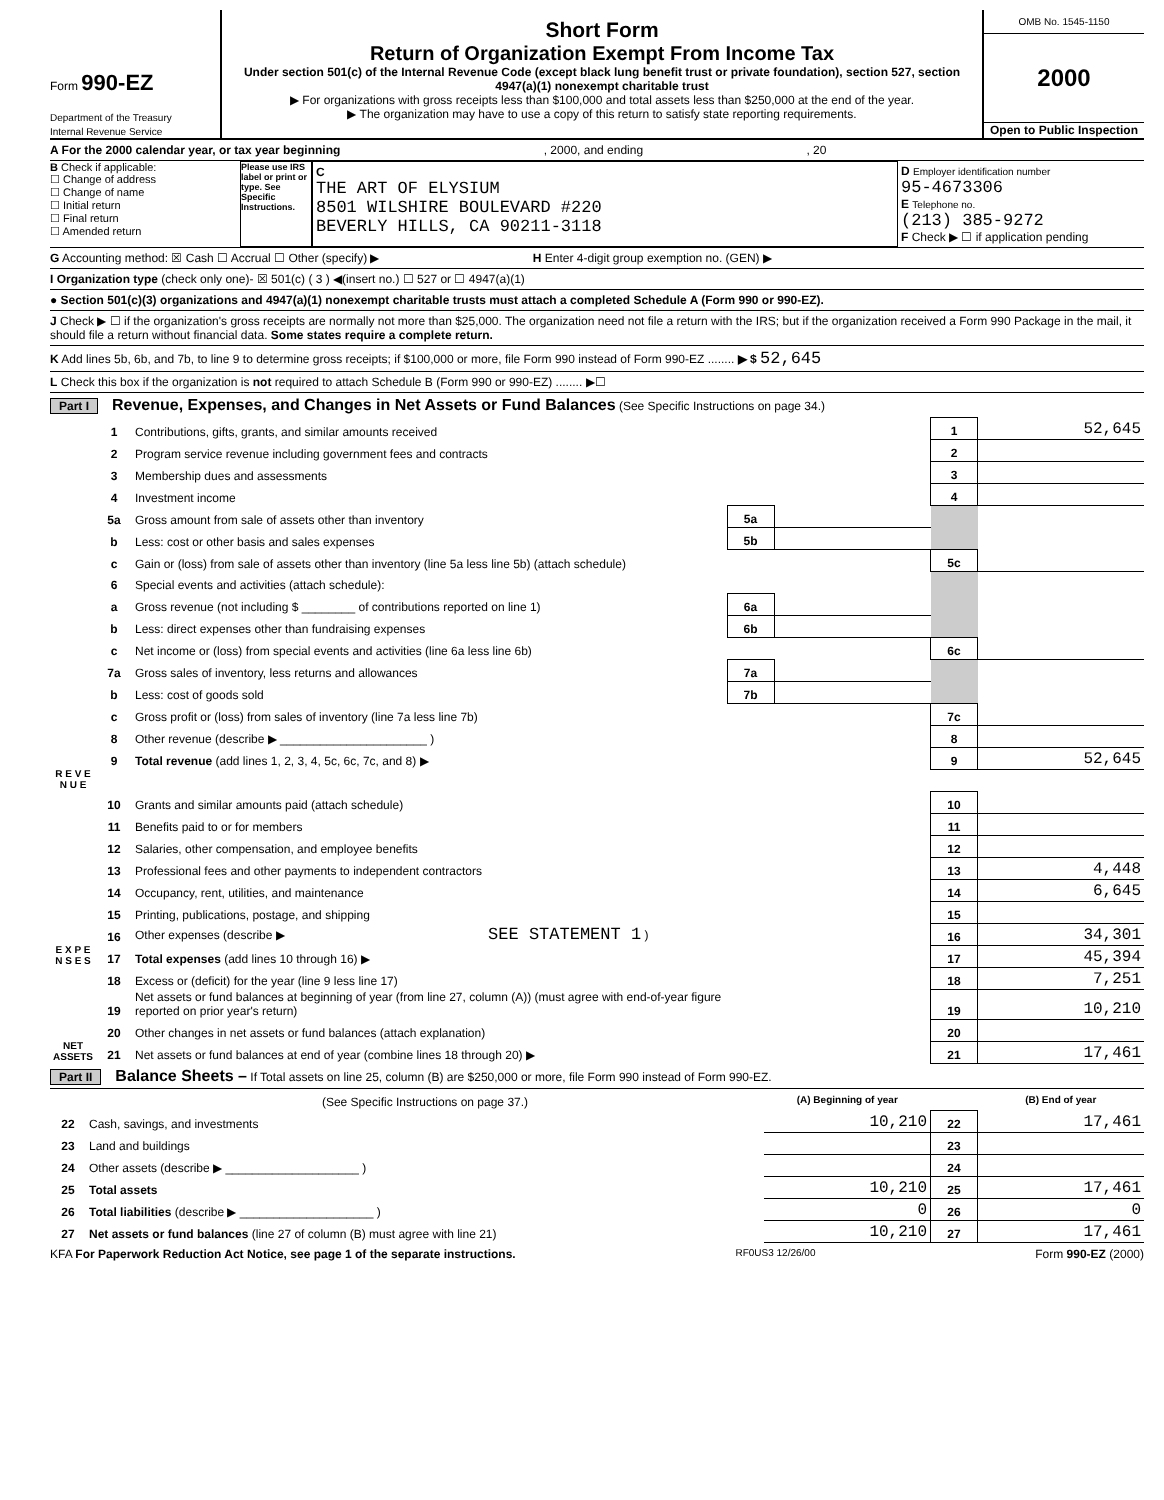Form 990-EZ
Department of the Treasury
Internal Revenue Service
Short Form
Return of Organization Exempt From Income Tax
Under section 501(c) of the Internal Revenue Code (except black lung benefit trust or private foundation), section 527, section 4947(a)(1) nonexempt charitable trust
▶ For organizations with gross receipts less than $100,000 and total assets less than $250,000 at the end of the year.
▶ The organization may have to use a copy of this return to satisfy state reporting requirements.
OMB No. 1545-1150
2000
Open to Public Inspection
A For the 2000 calendar year, or tax year beginning , 2000, and ending , 20
B Check if applicable:
☐ Change of address
☐ Change of name
☐ Initial return
☐ Final return
☐ Amended return
Please use IRS label or print or type. See Specific Instructions.
C
THE ART OF ELYSIUM
8501 WILSHIRE BOULEVARD #220
BEVERLY HILLS, CA 90211-3118
D Employer identification number
95-4673306
E Telephone no.
(213) 385-9272
F Check ▶ ☐ if application pending
G Accounting method: ☒ Cash ☐ Accrual ☐ Other (specify) ▶ H Enter 4-digit group exemption no. (GEN) ▶
I Organization type (check only one)- ☒ 501(c) ( 3 ) ◀(insert no.) ☐ 527 or ☐ 4947(a)(1)
● Section 501(c)(3) organizations and 4947(a)(1) nonexempt charitable trusts must attach a completed Schedule A (Form 990 or 990-EZ).
J Check ▶ ☐ if the organization's gross receipts are normally not more than $25,000. The organization need not file a return with the IRS; but if the organization received a Form 990 Package in the mail, it should file a return without financial data. Some states require a complete return.
K Add lines 5b, 6b, and 7b, to line 9 to determine gross receipts; if $100,000 or more, file Form 990 instead of Form 990-EZ ........ ▶ $ 52,645
L Check this box if the organization is not required to attach Schedule B (Form 990 or 990-EZ) ........ ▶☐
Part I Revenue, Expenses, and Changes in Net Assets or Fund Balances (See Specific Instructions on page 34.)
| R E V E N U E | 1 | Contributions, gifts, grants, and similar amounts received | | | 1 | 52,645 |
| | 2 | Program service revenue including government fees and contracts | | | 2 | |
| | 3 | Membership dues and assessments | | | 3 | |
| | 4 | Investment income | | | 4 | |
| | 5a | Gross amount from sale of assets other than inventory | 5a | | | |
| | b | Less: cost or other basis and sales expenses | 5b | | | |
| | c | Gain or (loss) from sale of assets other than inventory (line 5a less line 5b) (attach schedule) | | | 5c | |
| | 6 | Special events and activities (attach schedule): | | | | |
| | a | Gross revenue (not including $ ________ of contributions reported on line 1) | 6a | | | |
| | b | Less: direct expenses other than fundraising expenses | 6b | | | |
| | c | Net income or (loss) from special events and activities (line 6a less line 6b) | | | 6c | |
| | 7a | Gross sales of inventory, less returns and allowances | 7a | | | |
| | b | Less: cost of goods sold | 7b | | | |
| | c | Gross profit or (loss) from sales of inventory (line 7a less line 7b) | | | 7c | |
| | 8 | Other revenue (describe ▶ ______________________ ) | | | 8 | |
| | 9 | Total revenue (add lines 1, 2, 3, 4, 5c, 6c, 7c, and 8) ▶ | | | 9 | 52,645 |
| E X P E N S E S | 10 | Grants and similar amounts paid (attach schedule) | | | 10 | |
| | 11 | Benefits paid to or for members | | | 11 | |
| | 12 | Salaries, other compensation, and employee benefits | | | 12 | |
| | 13 | Professional fees and other payments to independent contractors | | | 13 | 4,448 |
| | 14 | Occupancy, rent, utilities, and maintenance | | | 14 | 6,645 |
| | 15 | Printing, publications, postage, and shipping | | | 15 | |
| | 16 | Other expenses (describe ▶ SEE STATEMENT 1 ) | | | 16 | 34,301 |
| | 17 | Total expenses (add lines 10 through 16) ▶ | | | 17 | 45,394 |
| NET ASSETS | 18 | Excess or (deficit) for the year (line 9 less line 17) | | | 18 | 7,251 |
| | 19 | Net assets or fund balances at beginning of year (from line 27, column (A)) (must agree with end-of-year figure reported on prior year's return) | | | 19 | 10,210 |
| | 20 | Other changes in net assets or fund balances (attach explanation) | | | 20 | |
| | 21 | Net assets or fund balances at end of year (combine lines 18 through 20) ▶ | | | 21 | 17,461 |
Part II Balance Sheets – If Total assets on line 25, column (B) are $250,000 or more, file Form 990 instead of Form 990-EZ.
| | (See Specific Instructions on page 37.) | (A) Beginning of year | | (B) End of year |
| 22 | Cash, savings, and investments | 10,210 | 22 | 17,461 |
| 23 | Land and buildings | | 23 | |
| 24 | Other assets (describe ▶ ____________________ ) | | 24 | |
| 25 | Total assets | 10,210 | 25 | 17,461 |
| 26 | Total liabilities (describe ▶ ____________________ ) | 0 | 26 | 0 |
| 27 | Net assets or fund balances (line 27 of column (B) must agree with line 21) | 10,210 | 27 | 17,461 |
KFA For Paperwork Reduction Act Notice, see page 1 of the separate instructions. RF0US3 12/26/00 Form 990-EZ (2000)